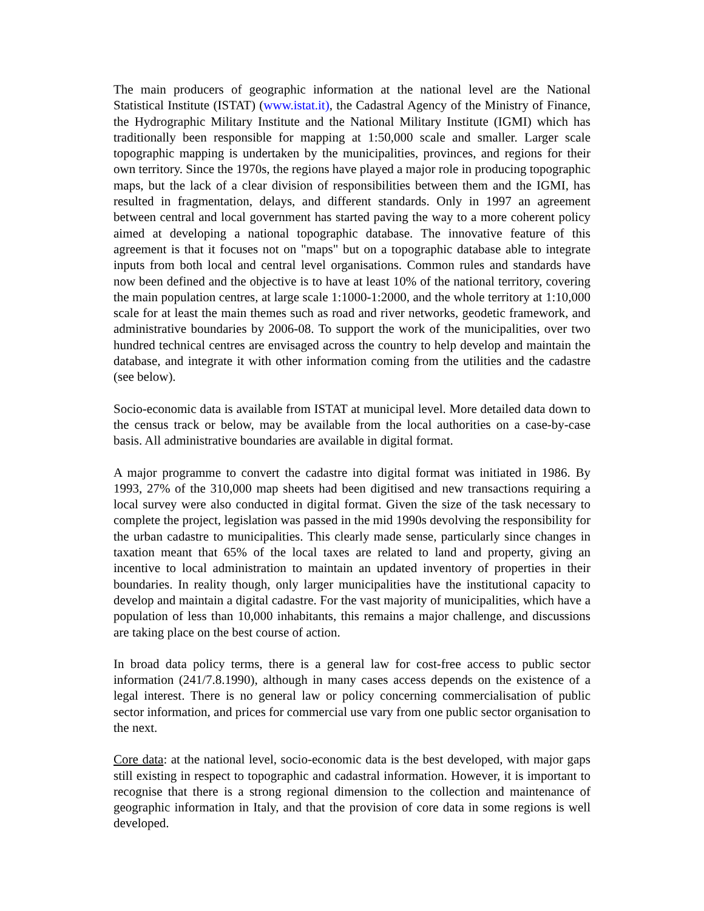The main producers of geographic information at the national level are the National Statistical Institute (ISTAT) (www.istat.it), the Cadastral Agency of the Ministry of Finance, the Hydrographic Military Institute and the National Military Institute (IGMI) which has traditionally been responsible for mapping at 1:50,000 scale and smaller. Larger scale topographic mapping is undertaken by the municipalities, provinces, and regions for their own territory. Since the 1970s, the regions have played a major role in producing topographic maps, but the lack of a clear division of responsibilities between them and the IGMI, has resulted in fragmentation, delays, and different standards. Only in 1997 an agreement between central and local government has started paving the way to a more coherent policy aimed at developing a national topographic database. The innovative feature of this agreement is that it focuses not on "maps" but on a topographic database able to integrate inputs from both local and central level organisations. Common rules and standards have now been defined and the objective is to have at least 10% of the national territory, covering the main population centres, at large scale 1:1000-1:2000, and the whole territory at 1:10,000 scale for at least the main themes such as road and river networks, geodetic framework, and administrative boundaries by 2006-08. To support the work of the municipalities, over two hundred technical centres are envisaged across the country to help develop and maintain the database, and integrate it with other information coming from the utilities and the cadastre (see below).
Socio-economic data is available from ISTAT at municipal level. More detailed data down to the census track or below, may be available from the local authorities on a case-by-case basis. All administrative boundaries are available in digital format.
A major programme to convert the cadastre into digital format was initiated in 1986. By 1993, 27% of the 310,000 map sheets had been digitised and new transactions requiring a local survey were also conducted in digital format. Given the size of the task necessary to complete the project, legislation was passed in the mid 1990s devolving the responsibility for the urban cadastre to municipalities. This clearly made sense, particularly since changes in taxation meant that 65% of the local taxes are related to land and property, giving an incentive to local administration to maintain an updated inventory of properties in their boundaries. In reality though, only larger municipalities have the institutional capacity to develop and maintain a digital cadastre. For the vast majority of municipalities, which have a population of less than 10,000 inhabitants, this remains a major challenge, and discussions are taking place on the best course of action.
In broad data policy terms, there is a general law for cost-free access to public sector information (241/7.8.1990), although in many cases access depends on the existence of a legal interest. There is no general law or policy concerning commercialisation of public sector information, and prices for commercial use vary from one public sector organisation to the next.
Core data: at the national level, socio-economic data is the best developed, with major gaps still existing in respect to topographic and cadastral information. However, it is important to recognise that there is a strong regional dimension to the collection and maintenance of geographic information in Italy, and that the provision of core data in some regions is well developed.